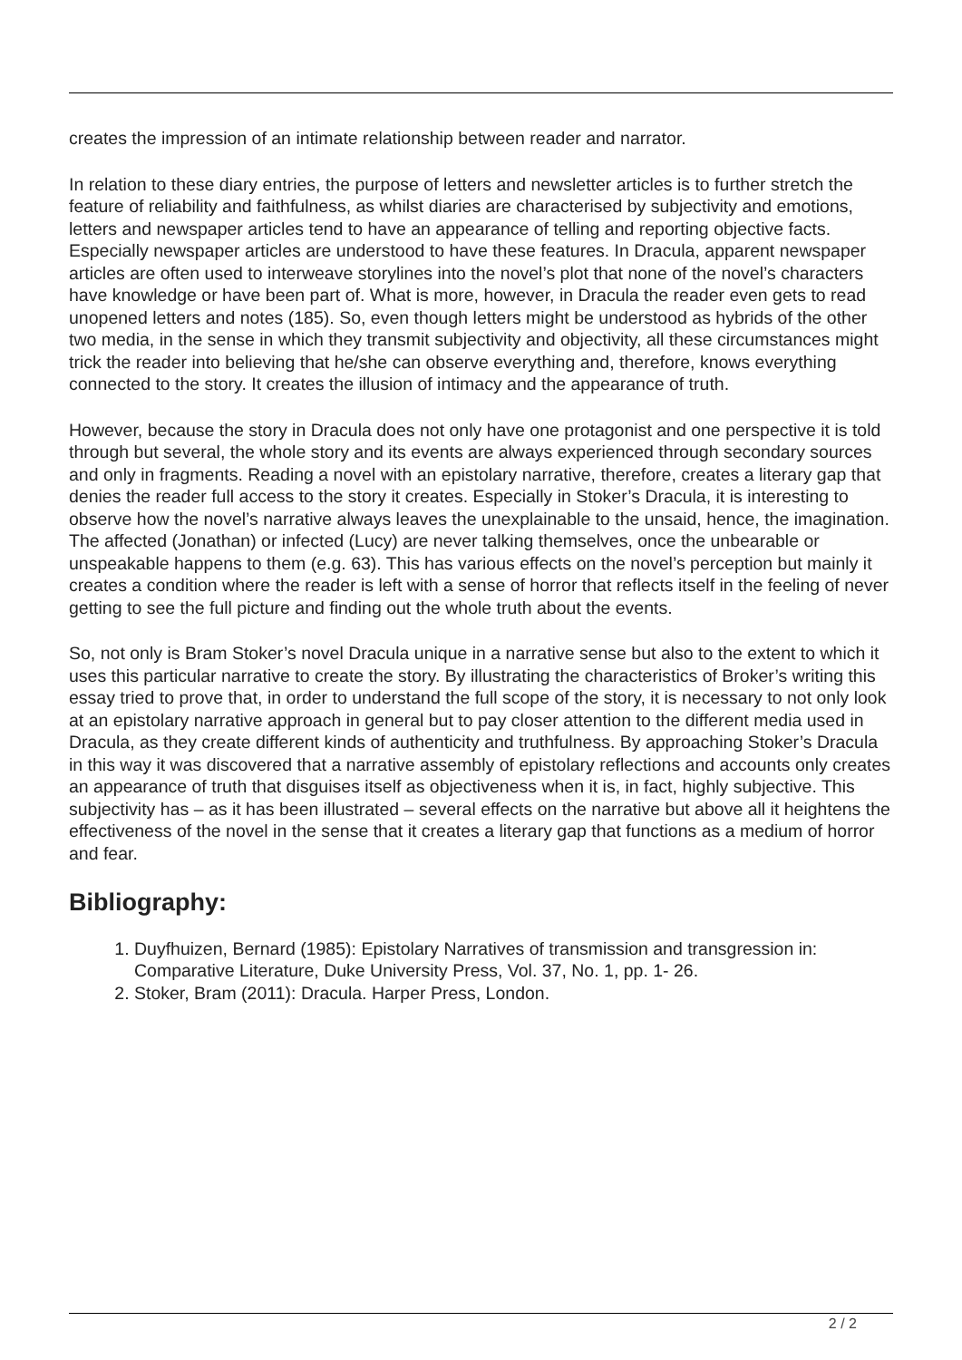creates the impression of an intimate relationship between reader and narrator.
In relation to these diary entries, the purpose of letters and newsletter articles is to further stretch the feature of reliability and faithfulness, as whilst diaries are characterised by subjectivity and emotions, letters and newspaper articles tend to have an appearance of telling and reporting objective facts. Especially newspaper articles are understood to have these features. In Dracula, apparent newspaper articles are often used to interweave storylines into the novel’s plot that none of the novel’s characters have knowledge or have been part of. What is more, however, in Dracula the reader even gets to read unopened letters and notes (185). So, even though letters might be understood as hybrids of the other two media, in the sense in which they transmit subjectivity and objectivity, all these circumstances might trick the reader into believing that he/she can observe everything and, therefore, knows everything connected to the story. It creates the illusion of intimacy and the appearance of truth.
However, because the story in Dracula does not only have one protagonist and one perspective it is told through but several, the whole story and its events are always experienced through secondary sources and only in fragments. Reading a novel with an epistolary narrative, therefore, creates a literary gap that denies the reader full access to the story it creates. Especially in Stoker’s Dracula, it is interesting to observe how the novel’s narrative always leaves the unexplainable to the unsaid, hence, the imagination. The affected (Jonathan) or infected (Lucy) are never talking themselves, once the unbearable or unspeakable happens to them (e.g. 63). This has various effects on the novel’s perception but mainly it creates a condition where the reader is left with a sense of horror that reflects itself in the feeling of never getting to see the full picture and finding out the whole truth about the events.
So, not only is Bram Stoker’s novel Dracula unique in a narrative sense but also to the extent to which it uses this particular narrative to create the story. By illustrating the characteristics of Broker’s writing this essay tried to prove that, in order to understand the full scope of the story, it is necessary to not only look at an epistolary narrative approach in general but to pay closer attention to the different media used in Dracula, as they create different kinds of authenticity and truthfulness. By approaching Stoker’s Dracula in this way it was discovered that a narrative assembly of epistolary reflections and accounts only creates an appearance of truth that disguises itself as objectiveness when it is, in fact, highly subjective. This subjectivity has – as it has been illustrated – several effects on the narrative but above all it heightens the effectiveness of the novel in the sense that it creates a literary gap that functions as a medium of horror and fear.
Bibliography:
1. Duyfhuizen, Bernard (1985): Epistolary Narratives of transmission and transgression in: Comparative Literature, Duke University Press, Vol. 37, No. 1, pp. 1- 26.
2. Stoker, Bram (2011): Dracula. Harper Press, London.
2 / 2